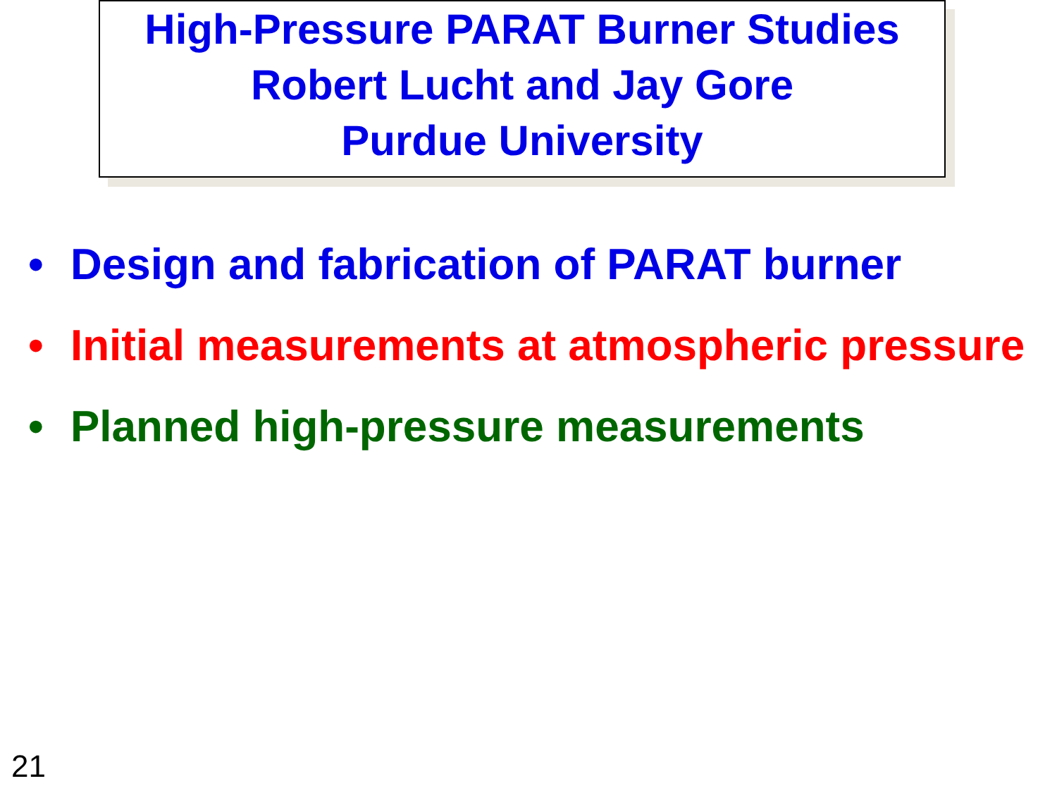High-Pressure PARAT Burner Studies
Robert Lucht and Jay Gore
Purdue University
• Design and fabrication of PARAT burner
• Initial measurements at atmospheric pressure
• Planned high-pressure measurements
21